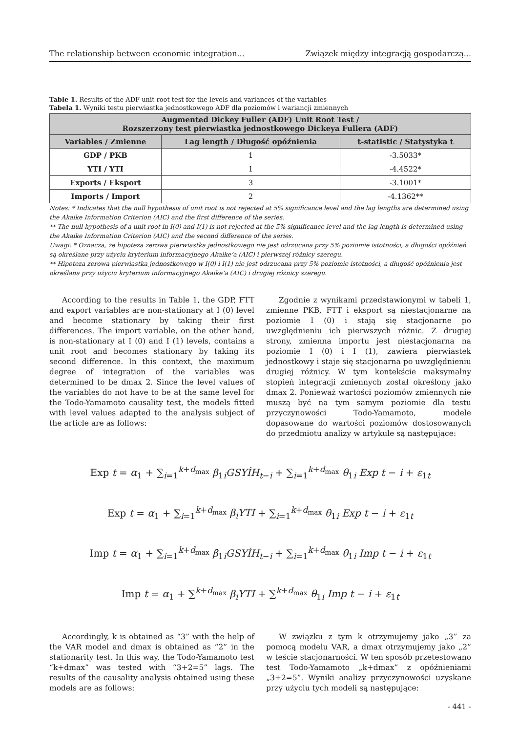The relationship between economic integration... Związek między integracją gospodarczą...
Table 1. Results of the ADF unit root test for the levels and variances of the variables
Tabela 1. Wyniki testu pierwiastka jednostkowego ADF dla poziomów i wariancji zmiennych
| Augmented Dickey Fuller (ADF) Unit Root Test / Rozszerzony test pierwiastka jednostkowego Dickeya Fullera (ADF) | | |
| --- | --- | --- |
| Variables / Zmienne | Lag length / Długość opóźnienia | t-statistic / Statystyka t |
| GDP / PKB | 1 | -3.5033* |
| YTI / YTI | 1 | -4.4522* |
| Exports / Eksport | 3 | -3.1001* |
| Imports / Import | 2 | -4.1362** |
Notes: * Indicates that the null hypothesis of unit root is not rejected at 5% significance level and the lag lengths are determined using the Akaike Information Criterion (AIC) and the first difference of the series.
** The null hypothesis of a unit root in I(0) and I(1) is not rejected at the 5% significance level and the lag length is determined using the Akaike Information Criterion (AIC) and the second difference of the series.
Uwagi: * Oznacza, że hipoteza zerowa pierwiastka jednostkowego nie jest odrzucana przy 5% poziomie istotności, a długości opóźnień są określane przy użyciu kryterium informacyjnego Akaike’a (AIC) i pierwszej różnicy szeregu.
** Hipoteza zerowa pierwiastka jednostkowego w I(0) i I(1) nie jest odrzucana przy 5% poziomie istotności, a długość opóźnienia jest określana przy użyciu kryterium informacyjnego Akaike’a (AIC) i drugiej różnicy szeregu.
According to the results in Table 1, the GDP, FTT and export variables are non-stationary at I (0) level and become stationary by taking their first differences. The import variable, on the other hand, is non-stationary at I (0) and I (1) levels, contains a unit root and becomes stationary by taking its second difference. In this context, the maximum degree of integration of the variables was determined to be dmax 2. Since the level values of the variables do not have to be at the same level for the Todo-Yamamoto causality test, the models fitted with level values adapted to the analysis subject of the article are as follows:
Zgodnie z wynikami przedstawionymi w tabeli 1, zmienne PKB, FTT i eksport są niestacjonarne na poziomie I (0) i stają się stacjonarne po uwzględnieniu ich pierwszych różnic. Z drugiej strony, zmienna importu jest niestacjonarna na poziomie I (0) i I (1), zawiera pierwiastek jednostkowy i staje się stacjonarna po uwzględnieniu drugiej różnicy. W tym kontekście maksymalny stopień integracji zmiennych został określony jako dmax 2. Ponieważ wartości poziomów zmiennych nie muszą być na tym samym poziomie dla testu przyczynowości Todo-Yamamoto, modele dopasowane do wartości poziomów dostosowanych do przedmiotu analizy w artykule są następujące:
Exp t = α<sub>1</sub> + ∑<sub>i=1</sub><sup>k+d<sub>max</sub></sup> β<sub>1i</sub>GSYİH<sub>t−i</sub> + ∑<sub>i=1</sub><sup>k+d<sub>max</sub></sup> θ<sub>1i</sub> Exp t − i + ε<sub>1t</sub>
Exp t = α<sub>1</sub> + ∑<sub>i=1</sub><sup>k+d<sub>max</sub></sup> β<sub>i</sub>YTI + ∑<sub>i=1</sub><sup>k+d<sub>max</sub></sup> θ<sub>1i</sub> Exp t − i + ε<sub>1t</sub>
Imp t = α<sub>1</sub> + ∑<sub>i=1</sub><sup>k+d<sub>max</sub></sup> β<sub>1i</sub>GSYİH<sub>t−i</sub> + ∑<sub>i=1</sub><sup>k+d<sub>max</sub></sup> θ<sub>1i</sub> Imp t − i + ε<sub>1t</sub>
Imp t = α<sub>1</sub> + ∑<sup>k+d<sub>max</sub></sup> β<sub>i</sub>YTI + ∑<sup>k+d<sub>max</sub></sup> θ<sub>1i</sub> Imp t − i + ε<sub>1t</sub>
Accordingly, k is obtained as “3” with the help of the VAR model and dmax is obtained as “2” in the stationarity test. In this way, the Todo-Yamamoto test “k+dmax” was tested with “3+2=5” lags. The results of the causality analysis obtained using these models are as follows:
W związku z tym k otrzymujemy jako „3” za pomocą modelu VAR, a dmax otrzymujemy jako „2” w teście stacjonarności. W ten sposób przetestowano test Todo-Yamamoto „k+dmax” z opóźnieniami „3+2=5”. Wyniki analizy przyczynowości uzyskane przy użyciu tych modeli są następujące:
- 441 -